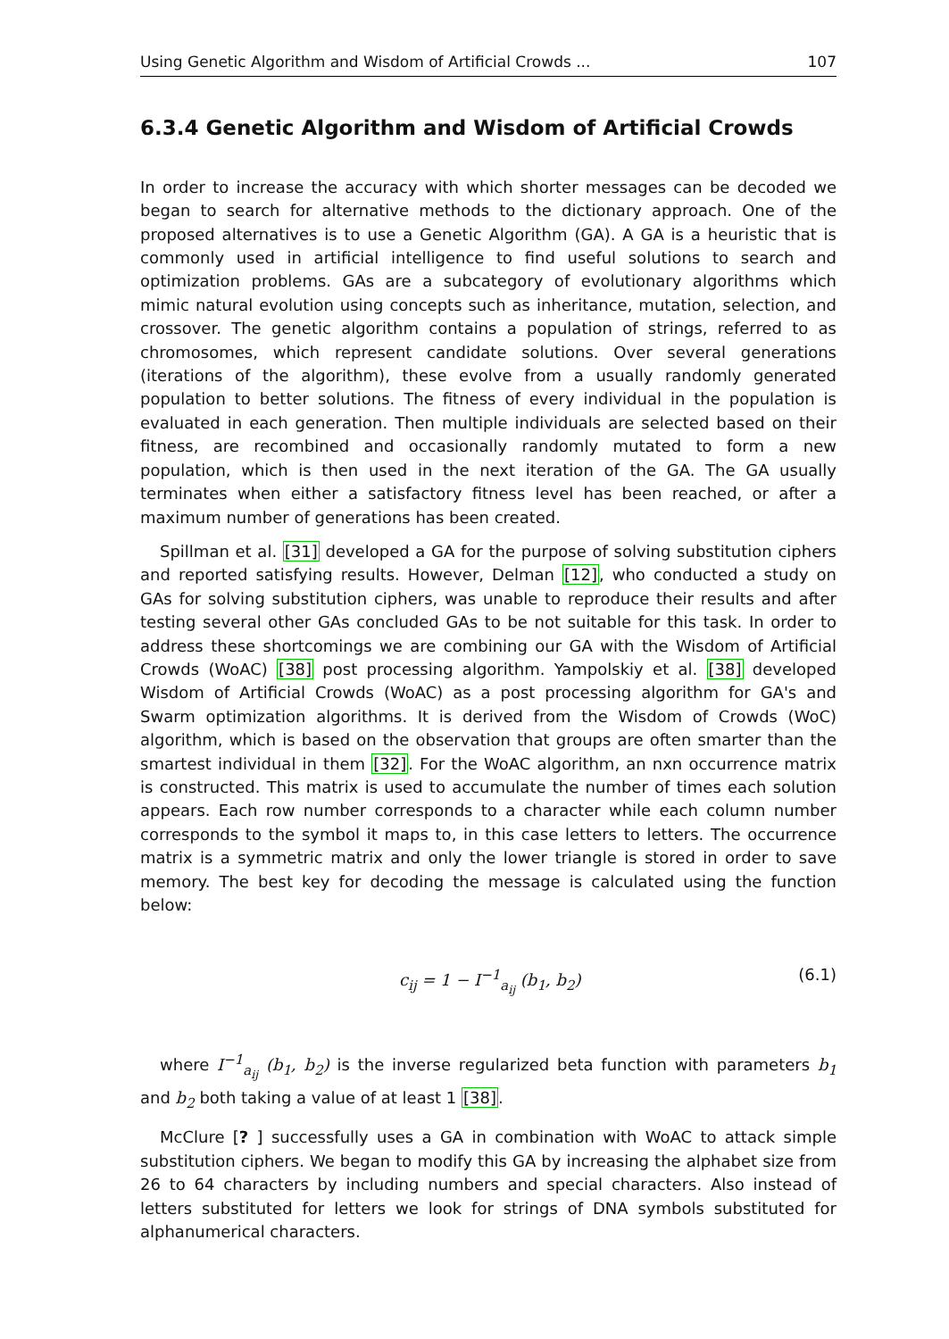Using Genetic Algorithm and Wisdom of Artificial Crowds ... 107
6.3.4 Genetic Algorithm and Wisdom of Artificial Crowds
In order to increase the accuracy with which shorter messages can be decoded we began to search for alternative methods to the dictionary approach. One of the proposed alternatives is to use a Genetic Algorithm (GA). A GA is a heuristic that is commonly used in artificial intelligence to find useful solutions to search and optimization problems. GAs are a subcategory of evolutionary algorithms which mimic natural evolution using concepts such as inheritance, mutation, selection, and crossover. The genetic algorithm contains a population of strings, referred to as chromosomes, which represent candidate solutions. Over several generations (iterations of the algorithm), these evolve from a usually randomly generated population to better solutions. The fitness of every individual in the population is evaluated in each generation. Then multiple individuals are selected based on their fitness, are recombined and occasionally randomly mutated to form a new population, which is then used in the next iteration of the GA. The GA usually terminates when either a satisfactory fitness level has been reached, or after a maximum number of generations has been created.
Spillman et al. [31] developed a GA for the purpose of solving substitution ciphers and reported satisfying results. However, Delman [12], who conducted a study on GAs for solving substitution ciphers, was unable to reproduce their results and after testing several other GAs concluded GAs to be not suitable for this task. In order to address these shortcomings we are combining our GA with the Wisdom of Artificial Crowds (WoAC) [38] post processing algorithm. Yampolskiy et al. [38] developed Wisdom of Artificial Crowds (WoAC) as a post processing algorithm for GA's and Swarm optimization algorithms. It is derived from the Wisdom of Crowds (WoC) algorithm, which is based on the observation that groups are often smarter than the smartest individual in them [32]. For the WoAC algorithm, an nxn occurrence matrix is constructed. This matrix is used to accumulate the number of times each solution appears. Each row number corresponds to a character while each column number corresponds to the symbol it maps to, in this case letters to letters. The occurrence matrix is a symmetric matrix and only the lower triangle is stored in order to save memory. The best key for decoding the message is calculated using the function below:
c<sub>ij</sub> = 1 − I<sup>−1</sup><sub>a<sub>ij</sub></sub> (b<sub>1</sub>, b<sub>2</sub>) (6.1)
where I<sup>−1</sup><sub>a<sub>ij</sub></sub> (b<sub>1</sub>, b<sub>2</sub>) is the inverse regularized beta function with parameters b<sub>1</sub> and b<sub>2</sub> both taking a value of at least 1 [38].
McClure [? ] successfully uses a GA in combination with WoAC to attack simple substitution ciphers. We began to modify this GA by increasing the alphabet size from 26 to 64 characters by including numbers and special characters. Also instead of letters substituted for letters we look for strings of DNA symbols substituted for alphanumerical characters.